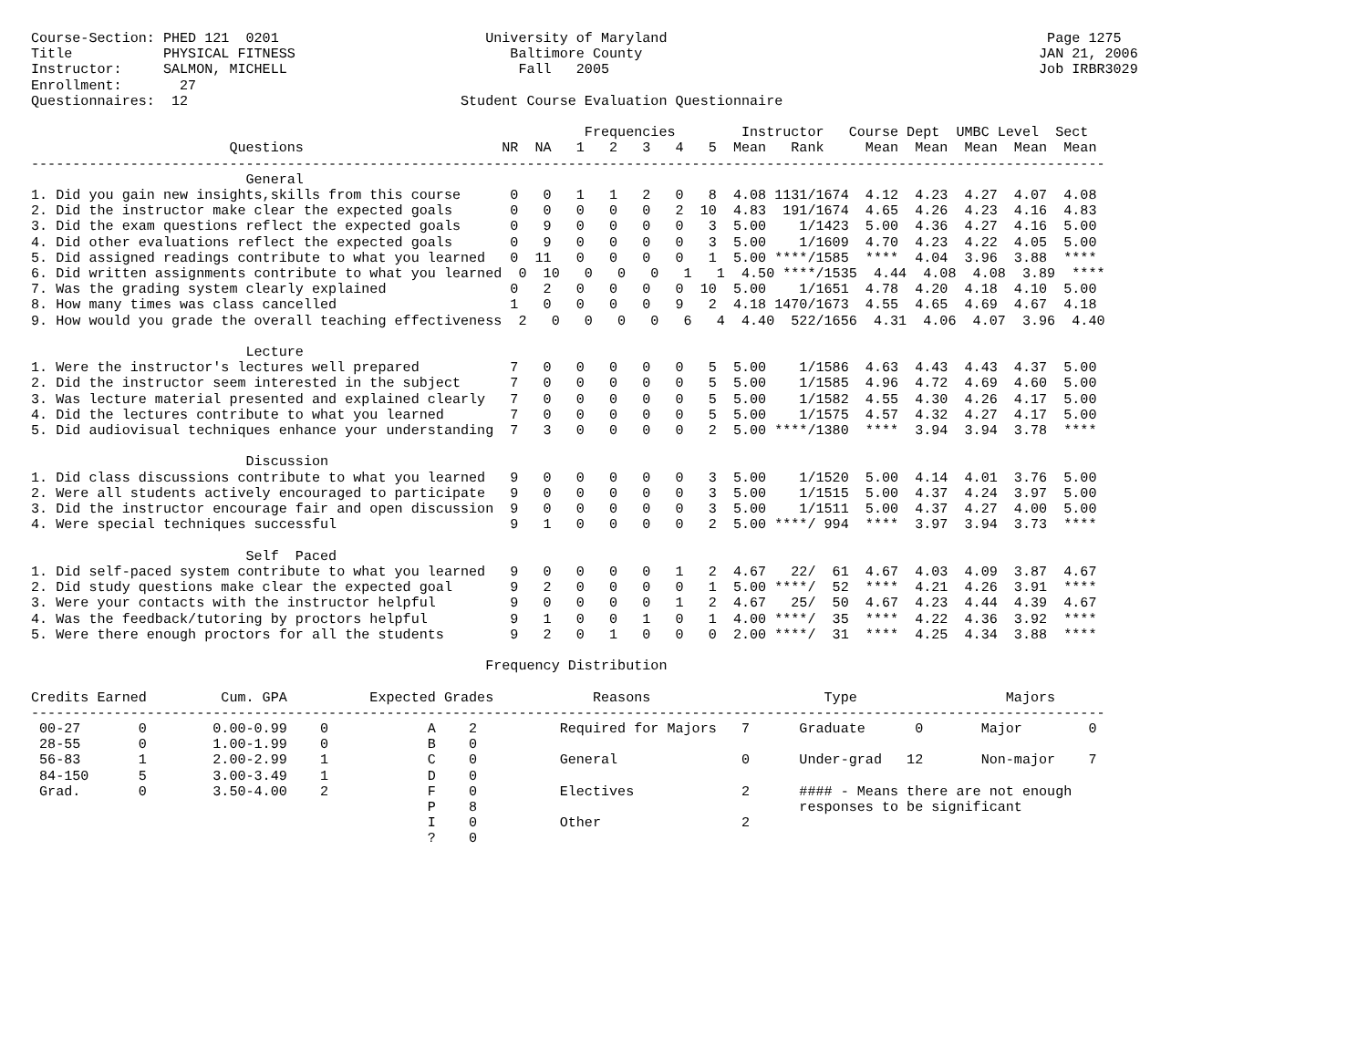Course-Section: PHED 121  0201                         University of Maryland                                              Page 1275
Title           PHYSICAL FITNESS                          Baltimore County                                                JAN 21, 2006
Instructor:     SALMON, MICHELL                            Fall   2005                                                    Job IRBR3029
Enrollment:       27
Questionnaires:  12                                 Student Course Evaluation Questionnaire

                                                                   Frequencies        Instructor   Course Dept  UMBC Level  Sect
                        Questions                        NR  NA   1   2   3   4   5  Mean   Rank     Mean  Mean  Mean  Mean  Mean
----------------------------------------------------------------------------------------------------------------------------------
                          General
1. Did you gain new insights,skills from this course      0   0   1   1   2   0   8  4.08 1131/1674  4.12  4.23  4.27  4.07  4.08
2. Did the instructor make clear the expected goals       0   0   0   0   0   2  10  4.83  191/1674  4.65  4.26  4.23  4.16  4.83
3. Did the exam questions reflect the expected goals      0   9   0   0   0   0   3  5.00    1/1423  5.00  4.36  4.27  4.16  5.00
4. Did other evaluations reflect the expected goals       0   9   0   0   0   0   3  5.00    1/1609  4.70  4.23  4.22  4.05  5.00
5. Did assigned readings contribute to what you learned   0  11   0   0   0   0   1  5.00 ****/1585  ****  4.04  3.96  3.88  ****
6. Did written assignments contribute to what you learned  0  10   0   0   0   1   1  4.50 ****/1535  4.44  4.08  4.08  3.89  ****
7. Was the grading system clearly explained               0   2   0   0   0   0  10  5.00    1/1651  4.78  4.20  4.18  4.10  5.00
8. How many times was class cancelled                     1   0   0   0   0   9   2  4.18 1470/1673  4.55  4.65  4.69  4.67  4.18
9. How would you grade the overall teaching effectiveness  2   0   0   0   0   6   4  4.40  522/1656  4.31  4.06  4.07  3.96  4.40

                          Lecture
1. Were the instructor's lectures well prepared           7   0   0   0   0   0   5  5.00    1/1586  4.63  4.43  4.43  4.37  5.00
2. Did the instructor seem interested in the subject      7   0   0   0   0   0   5  5.00    1/1585  4.96  4.72  4.69  4.60  5.00
3. Was lecture material presented and explained clearly   7   0   0   0   0   0   5  5.00    1/1582  4.55  4.30  4.26  4.17  5.00
4. Did the lectures contribute to what you learned        7   0   0   0   0   0   5  5.00    1/1575  4.57  4.32  4.27  4.17  5.00
5. Did audiovisual techniques enhance your understanding  7   3   0   0   0   0   2  5.00 ****/1380  ****  3.94  3.94  3.78  ****

                          Discussion
1. Did class discussions contribute to what you learned   9   0   0   0   0   0   3  5.00    1/1520  5.00  4.14  4.01  3.76  5.00
2. Were all students actively encouraged to participate   9   0   0   0   0   0   3  5.00    1/1515  5.00  4.37  4.24  3.97  5.00
3. Did the instructor encourage fair and open discussion  9   0   0   0   0   0   3  5.00    1/1511  5.00  4.37  4.27  4.00  5.00
4. Were special techniques successful                     9   1   0   0   0   0   2  5.00 ****/ 994  ****  3.97  3.94  3.73  ****

                          Self  Paced
1. Did self-paced system contribute to what you learned   9   0   0   0   0   1   2  4.67   22/  61  4.67  4.03  4.09  3.87  4.67
2. Did study questions make clear the expected goal       9   2   0   0   0   0   1  5.00 ****/  52  ****  4.21  4.26  3.91  ****
3. Were your contacts with the instructor helpful         9   0   0   0   0   1   2  4.67   25/  50  4.67  4.23  4.44  4.39  4.67
4. Was the feedback/tutoring by proctors helpful          9   1   0   0   1   0   1  4.00 ****/  35  ****  4.22  4.36  3.92  ****
5. Were there enough proctors for all the students        9   2   0   1   0   0   0  2.00 ****/  31  ****  4.25  4.34  3.88  ****

                                                       Frequency Distribution

Credits Earned         Cum. GPA          Expected Grades            Reasons                     Type                  Majors
----------------------------------------------------------------------------------------------------------------------------------
 00-27       0        0.00-0.99    0            A    2          Required for Majors   7      Graduate      0       Major        0
 28-55       0        1.00-1.99    0            B    0
 56-83       1        2.00-2.99    1            C    0          General               0      Under-grad   12       Non-major    7
 84-150      5        3.00-3.49    1            D    0
 Grad.       0        3.50-4.00    2            F    0          Electives             2      #### - Means there are not enough
                                                P    8                                       responses to be significant
                                                I    0          Other                 2
                                                ?    0